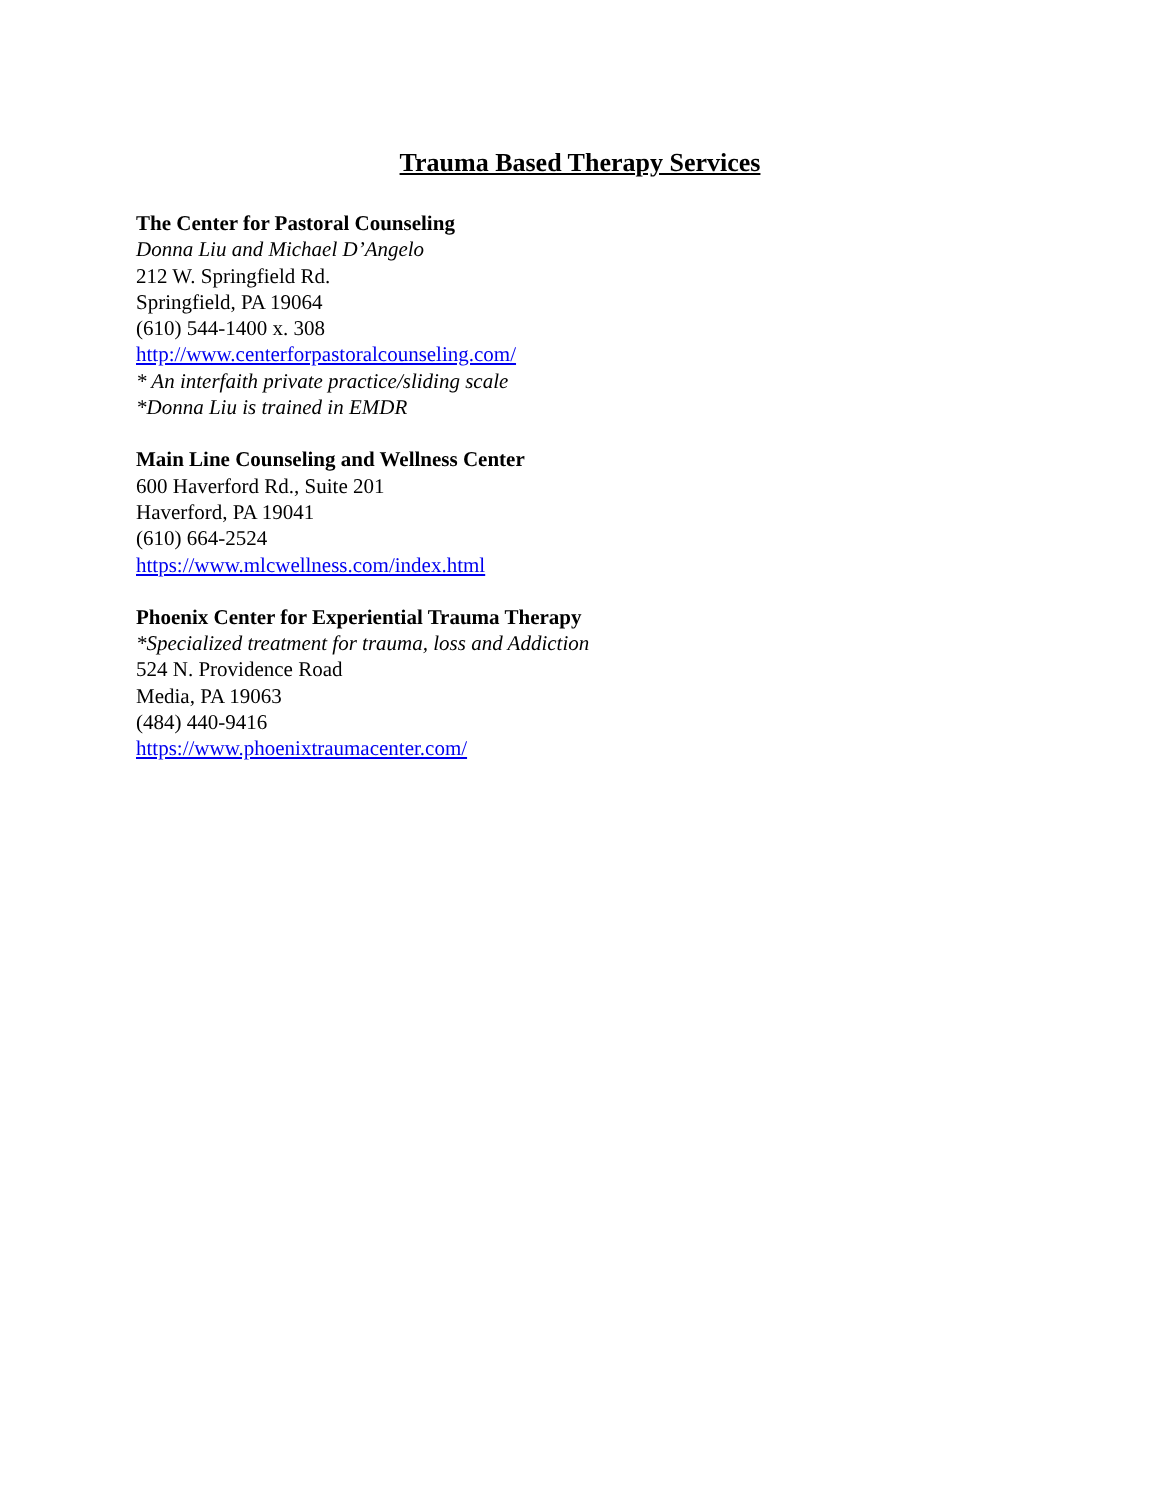Trauma Based Therapy Services
The Center for Pastoral Counseling
Donna Liu and Michael D’Angelo
212 W. Springfield Rd.
Springfield, PA 19064
(610) 544-1400 x. 308
http://www.centerforpastoralcounseling.com/
* An interfaith private practice/sliding scale
*Donna Liu is trained in EMDR
Main Line Counseling and Wellness Center
600 Haverford Rd., Suite 201
Haverford, PA 19041
(610) 664-2524
https://www.mlcwellness.com/index.html
Phoenix Center for Experiential Trauma Therapy
*Specialized treatment for trauma, loss and Addiction
524 N. Providence Road
Media, PA 19063
(484) 440-9416
https://www.phoenixtraumacenter.com/